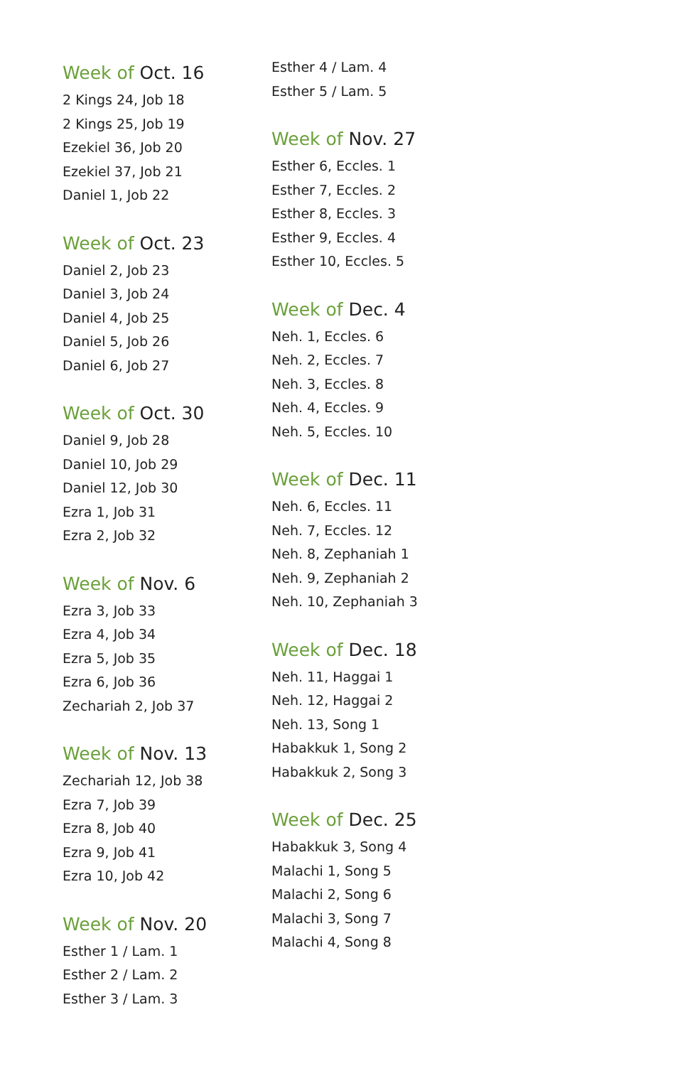Week of Oct. 16
2 Kings 24, Job 18
2 Kings 25, Job 19
Ezekiel 36, Job 20
Ezekiel 37, Job 21
Daniel 1, Job 22
Week of Oct. 23
Daniel 2, Job 23
Daniel 3, Job 24
Daniel 4, Job 25
Daniel 5, Job 26
Daniel 6, Job 27
Week of Oct. 30
Daniel 9, Job 28
Daniel 10, Job 29
Daniel 12, Job 30
Ezra 1, Job 31
Ezra 2, Job 32
Week of Nov. 6
Ezra 3, Job 33
Ezra 4, Job 34
Ezra 5, Job 35
Ezra 6, Job 36
Zechariah 2, Job 37
Week of Nov. 13
Zechariah 12, Job 38
Ezra 7, Job 39
Ezra 8, Job 40
Ezra 9, Job 41
Ezra 10, Job 42
Week of Nov. 20
Esther 1 / Lam. 1
Esther 2 / Lam. 2
Esther 3 / Lam. 3
Esther 4 / Lam. 4
Esther 5 / Lam. 5
Week of Nov. 27
Esther 6, Eccles. 1
Esther 7, Eccles. 2
Esther 8, Eccles. 3
Esther 9, Eccles. 4
Esther 10, Eccles. 5
Week of Dec. 4
Neh. 1, Eccles. 6
Neh. 2, Eccles. 7
Neh. 3, Eccles. 8
Neh. 4, Eccles. 9
Neh. 5, Eccles. 10
Week of Dec. 11
Neh. 6, Eccles. 11
Neh. 7, Eccles. 12
Neh. 8, Zephaniah 1
Neh. 9, Zephaniah 2
Neh. 10, Zephaniah 3
Week of Dec. 18
Neh. 11, Haggai 1
Neh. 12, Haggai 2
Neh. 13, Song 1
Habakkuk 1, Song 2
Habakkuk 2, Song 3
Week of Dec. 25
Habakkuk 3, Song 4
Malachi 1, Song 5
Malachi 2, Song 6
Malachi 3, Song 7
Malachi 4, Song 8